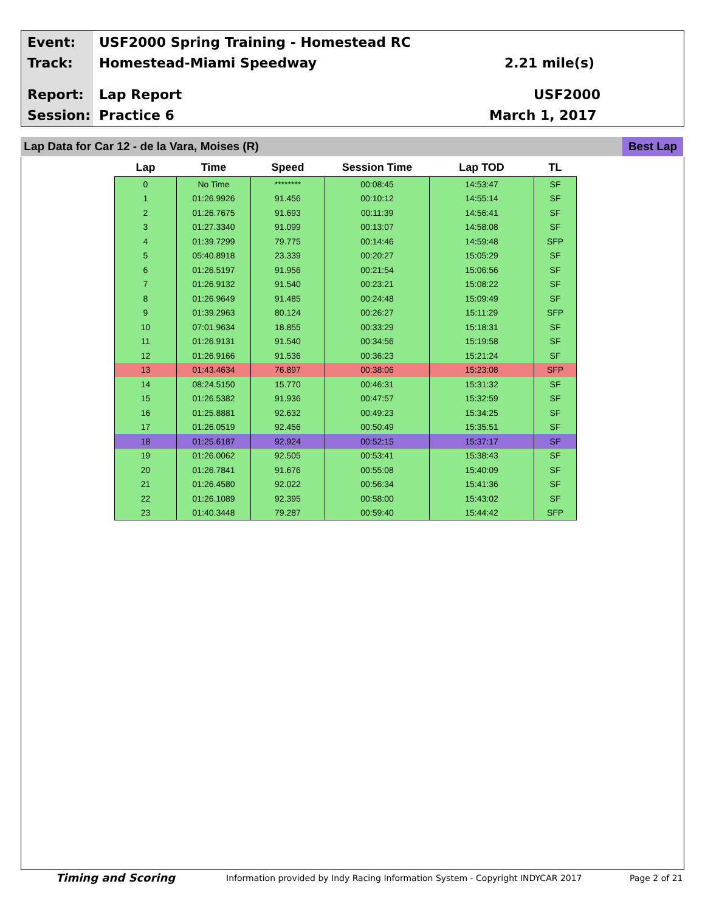Event:
USF2000 Spring Training - Homestead RC
Track: Homestead-Miami Speedway 2.21 mile(s)
Report: Lap Report USF2000
Session: Practice 6 March 1, 2017
Lap Data for Car 12 - de la Vara, Moises (R)
Best Lap
| Lap | Time | Speed | Session Time | Lap TOD | TL |
| --- | --- | --- | --- | --- | --- |
| 0 | No Time | ******** | 00:08:45 | 14:53:47 | SF |
| 1 | 01:26.9926 | 91.456 | 00:10:12 | 14:55:14 | SF |
| 2 | 01:26.7675 | 91.693 | 00:11:39 | 14:56:41 | SF |
| 3 | 01:27.3340 | 91.099 | 00:13:07 | 14:58:08 | SF |
| 4 | 01:39.7299 | 79.775 | 00:14:46 | 14:59:48 | SFP |
| 5 | 05:40.8918 | 23.339 | 00:20:27 | 15:05:29 | SF |
| 6 | 01:26.5197 | 91.956 | 00:21:54 | 15:06:56 | SF |
| 7 | 01:26.9132 | 91.540 | 00:23:21 | 15:08:22 | SF |
| 8 | 01:26.9649 | 91.485 | 00:24:48 | 15:09:49 | SF |
| 9 | 01:39.2963 | 80.124 | 00:26:27 | 15:11:29 | SFP |
| 10 | 07:01.9634 | 18.855 | 00:33:29 | 15:18:31 | SF |
| 11 | 01:26.9131 | 91.540 | 00:34:56 | 15:19:58 | SF |
| 12 | 01:26.9166 | 91.536 | 00:36:23 | 15:21:24 | SF |
| 13 | 01:43.4634 | 76.897 | 00:38:06 | 15:23:08 | SFP |
| 14 | 08:24.5150 | 15.770 | 00:46:31 | 15:31:32 | SF |
| 15 | 01:26.5382 | 91.936 | 00:47:57 | 15:32:59 | SF |
| 16 | 01:25.8881 | 92.632 | 00:49:23 | 15:34:25 | SF |
| 17 | 01:26.0519 | 92.456 | 00:50:49 | 15:35:51 | SF |
| 18 | 01:25.6187 | 92.924 | 00:52:15 | 15:37:17 | SF |
| 19 | 01:26.0062 | 92.505 | 00:53:41 | 15:38:43 | SF |
| 20 | 01:26.7841 | 91.676 | 00:55:08 | 15:40:09 | SF |
| 21 | 01:26.4580 | 92.022 | 00:56:34 | 15:41:36 | SF |
| 22 | 01:26.1089 | 92.395 | 00:58:00 | 15:43:02 | SF |
| 23 | 01:40.3448 | 79.287 | 00:59:40 | 15:44:42 | SFP |
Timing and Scoring
Information provided by Indy Racing Information System - Copyright INDYCAR 2017
Page 2 of 21